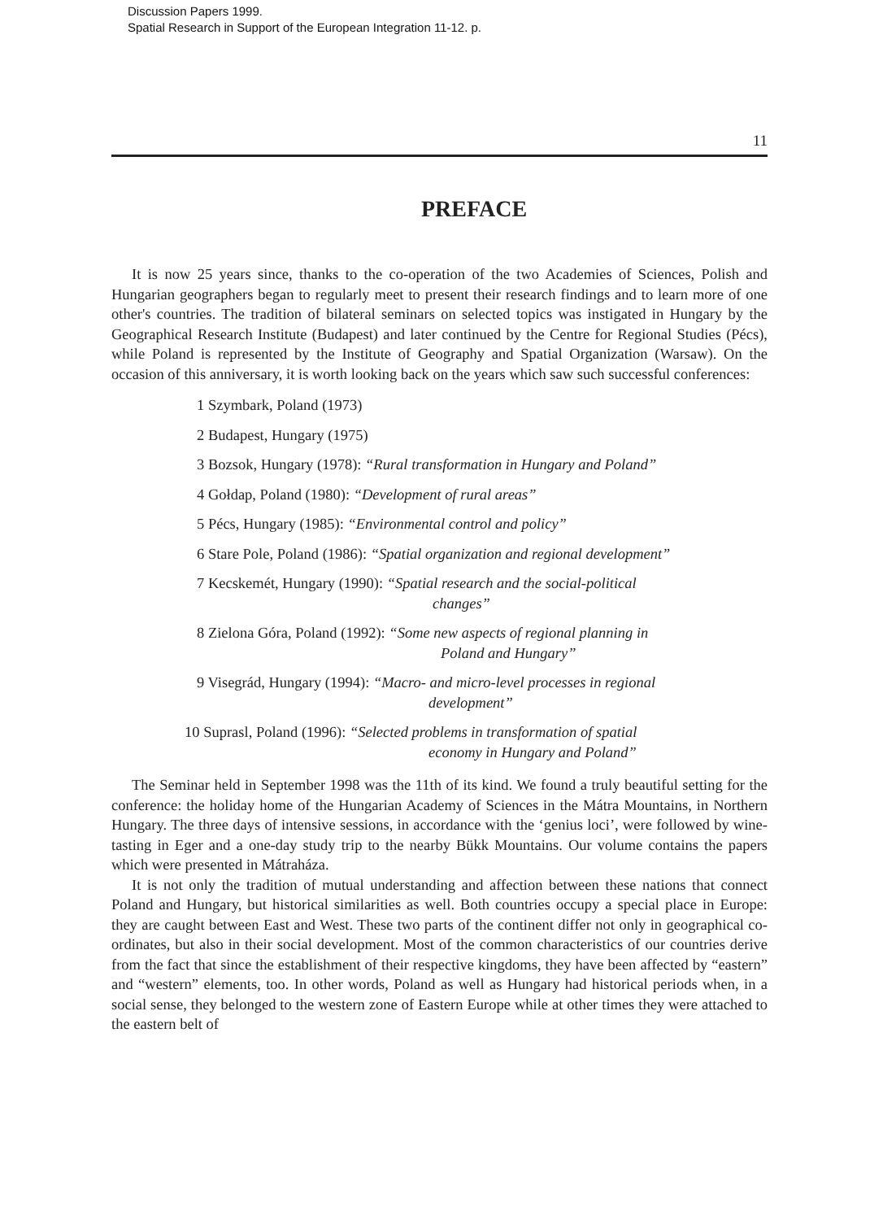Discussion Papers 1999.
Spatial Research in Support of the European Integration 11-12. p.
11
PREFACE
It is now 25 years since, thanks to the co-operation of the two Academies of Sciences, Polish and Hungarian geographers began to regularly meet to present their research findings and to learn more of one other's countries. The tradition of bilateral seminars on selected topics was instigated in Hungary by the Geographical Research Institute (Budapest) and later continued by the Centre for Regional Studies (Pécs), while Poland is represented by the Institute of Geography and Spatial Organization (Warsaw). On the occasion of this anniversary, it is worth looking back on the years which saw such successful conferences:
1 Szymbark, Poland (1973)
2 Budapest, Hungary (1975)
3 Bozsok, Hungary (1978): “Rural transformation in Hungary and Poland”
4 Gołdap, Poland (1980): “Development of rural areas”
5 Pécs, Hungary (1985): “Environmental control and policy”
6 Stare Pole, Poland (1986): “Spatial organization and regional development”
7 Kecskemét, Hungary (1990): “Spatial research and the social-political
changes”
8 Zielona Góra, Poland (1992): “Some new aspects of regional planning in
Poland and Hungary”
9 Visegrád, Hungary (1994): “Macro- and micro-level processes in regional
development”
10 Suprasl, Poland (1996): “Selected problems in transformation of spatial
economy in Hungary and Poland”
The Seminar held in September 1998 was the 11th of its kind. We found a truly beautiful setting for the conference: the holiday home of the Hungarian Academy of Sciences in the Mátra Mountains, in Northern Hungary. The three days of intensive sessions, in accordance with the ‘genius loci’, were followed by wine-tasting in Eger and a one-day study trip to the nearby Bükk Mountains. Our volume contains the papers which were presented in Mátraháza.
It is not only the tradition of mutual understanding and affection between these nations that connect Poland and Hungary, but historical similarities as well. Both countries occupy a special place in Europe: they are caught between East and West. These two parts of the continent differ not only in geographical co-ordinates, but also in their social development. Most of the common characteristics of our countries derive from the fact that since the establishment of their respective kingdoms, they have been affected by “eastern” and “western” elements, too. In other words, Poland as well as Hungary had historical periods when, in a social sense, they belonged to the western zone of Eastern Europe while at other times they were attached to the eastern belt of